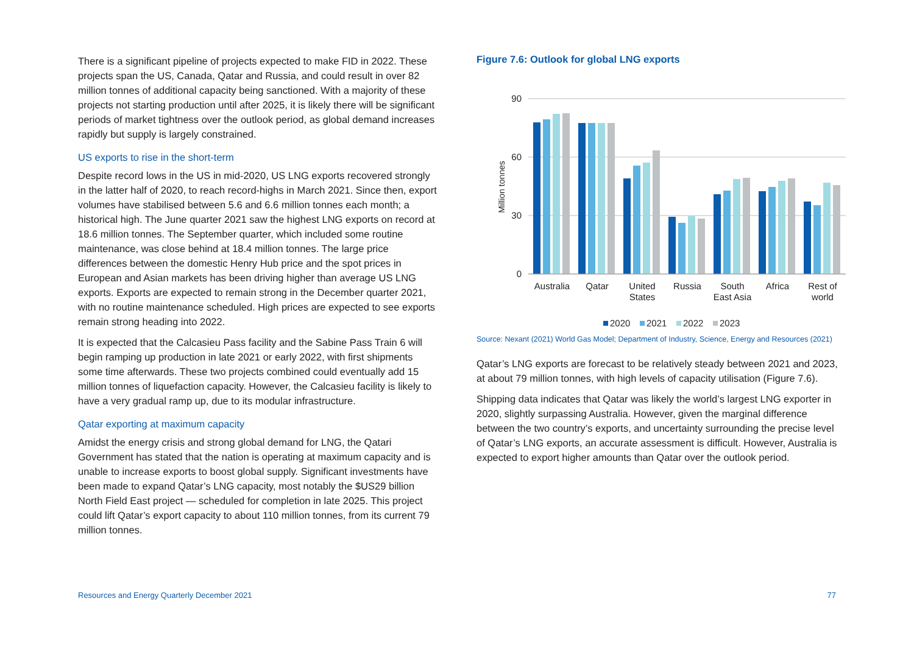There is a significant pipeline of projects expected to make FID in 2022. These projects span the US, Canada, Qatar and Russia, and could result in over 82 million tonnes of additional capacity being sanctioned. With a majority of these projects not starting production until after 2025, it is likely there will be significant periods of market tightness over the outlook period, as global demand increases rapidly but supply is largely constrained.
US exports to rise in the short-term
Despite record lows in the US in mid-2020, US LNG exports recovered strongly in the latter half of 2020, to reach record-highs in March 2021. Since then, export volumes have stabilised between 5.6 and 6.6 million tonnes each month; a historical high. The June quarter 2021 saw the highest LNG exports on record at 18.6 million tonnes. The September quarter, which included some routine maintenance, was close behind at 18.4 million tonnes. The large price differences between the domestic Henry Hub price and the spot prices in European and Asian markets has been driving higher than average US LNG exports. Exports are expected to remain strong in the December quarter 2021, with no routine maintenance scheduled. High prices are expected to see exports remain strong heading into 2022.
It is expected that the Calcasieu Pass facility and the Sabine Pass Train 6 will begin ramping up production in late 2021 or early 2022, with first shipments some time afterwards. These two projects combined could eventually add 15 million tonnes of liquefaction capacity. However, the Calcasieu facility is likely to have a very gradual ramp up, due to its modular infrastructure.
Qatar exporting at maximum capacity
Amidst the energy crisis and strong global demand for LNG, the Qatari Government has stated that the nation is operating at maximum capacity and is unable to increase exports to boost global supply. Significant investments have been made to expand Qatar’s LNG capacity, most notably the $US29 billion North Field East project — scheduled for completion in late 2025. This project could lift Qatar’s export capacity to about 110 million tonnes, from its current 79 million tonnes.
Figure 7.6: Outlook for global LNG exports
90
60
30
0
Million tonnes
Australia
Qatar
United
States
Russia
South
East Asia
Africa
Rest of
world
2020
2021
2022
2023
Source: Nexant (2021) World Gas Model; Department of Industry, Science, Energy and Resources (2021)
Qatar’s LNG exports are forecast to be relatively steady between 2021 and 2023, at about 79 million tonnes, with high levels of capacity utilisation (Figure 7.6).
Shipping data indicates that Qatar was likely the world’s largest LNG exporter in 2020, slightly surpassing Australia. However, given the marginal difference between the two country’s exports, and uncertainty surrounding the precise level of Qatar’s LNG exports, an accurate assessment is difficult. However, Australia is expected to export higher amounts than Qatar over the outlook period.
Resources and Energy Quarterly December 2021 77